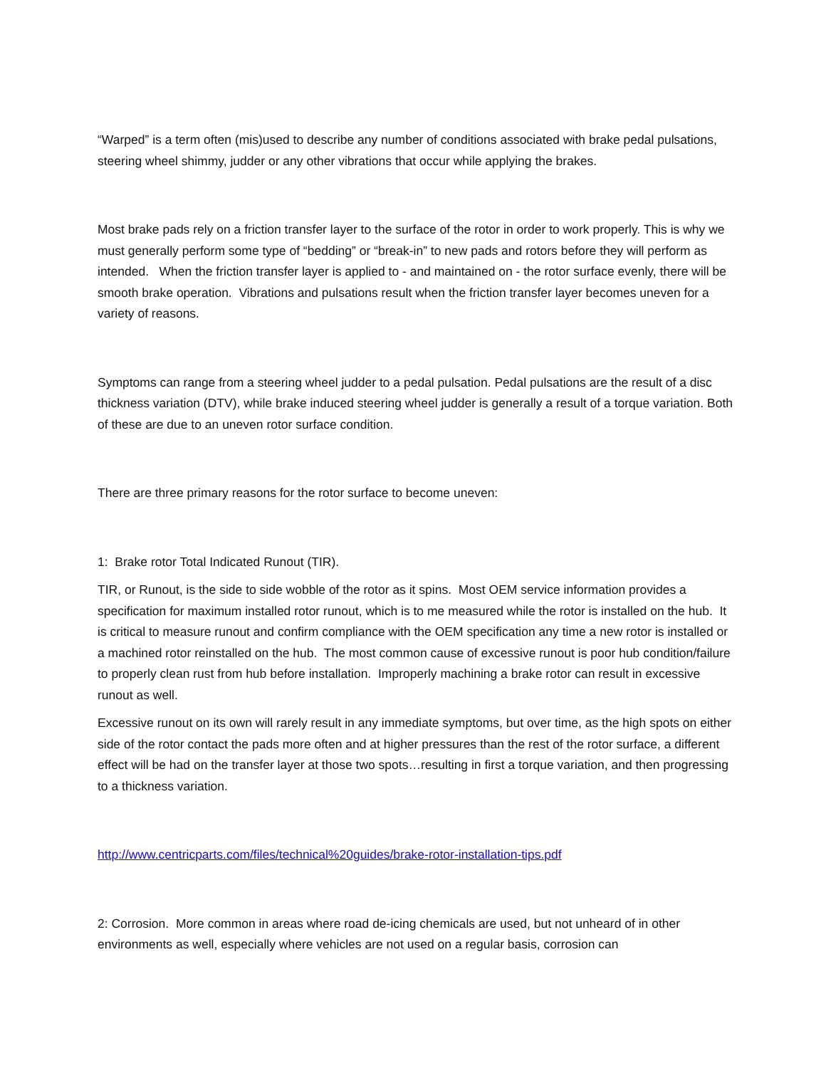“Warped” is a term often (mis)used to describe any number of conditions associated with brake pedal pulsations, steering wheel shimmy, judder or any other vibrations that occur while applying the brakes.
Most brake pads rely on a friction transfer layer to the surface of the rotor in order to work properly. This is why we must generally perform some type of “bedding” or “break-in” to new pads and rotors before they will perform as intended. When the friction transfer layer is applied to - and maintained on - the rotor surface evenly, there will be smooth brake operation. Vibrations and pulsations result when the friction transfer layer becomes uneven for a variety of reasons.
Symptoms can range from a steering wheel judder to a pedal pulsation. Pedal pulsations are the result of a disc thickness variation (DTV), while brake induced steering wheel judder is generally a result of a torque variation. Both of these are due to an uneven rotor surface condition.
There are three primary reasons for the rotor surface to become uneven:
1: Brake rotor Total Indicated Runout (TIR).
TIR, or Runout, is the side to side wobble of the rotor as it spins. Most OEM service information provides a specification for maximum installed rotor runout, which is to me measured while the rotor is installed on the hub. It is critical to measure runout and confirm compliance with the OEM specification any time a new rotor is installed or a machined rotor reinstalled on the hub. The most common cause of excessive runout is poor hub condition/failure to properly clean rust from hub before installation. Improperly machining a brake rotor can result in excessive runout as well.
Excessive runout on its own will rarely result in any immediate symptoms, but over time, as the high spots on either side of the rotor contact the pads more often and at higher pressures than the rest of the rotor surface, a different effect will be had on the transfer layer at those two spots…resulting in first a torque variation, and then progressing to a thickness variation.
http://www.centricparts.com/files/technical%20guides/brake-rotor-installation-tips.pdf
2: Corrosion. More common in areas where road de-icing chemicals are used, but not unheard of in other environments as well, especially where vehicles are not used on a regular basis, corrosion can